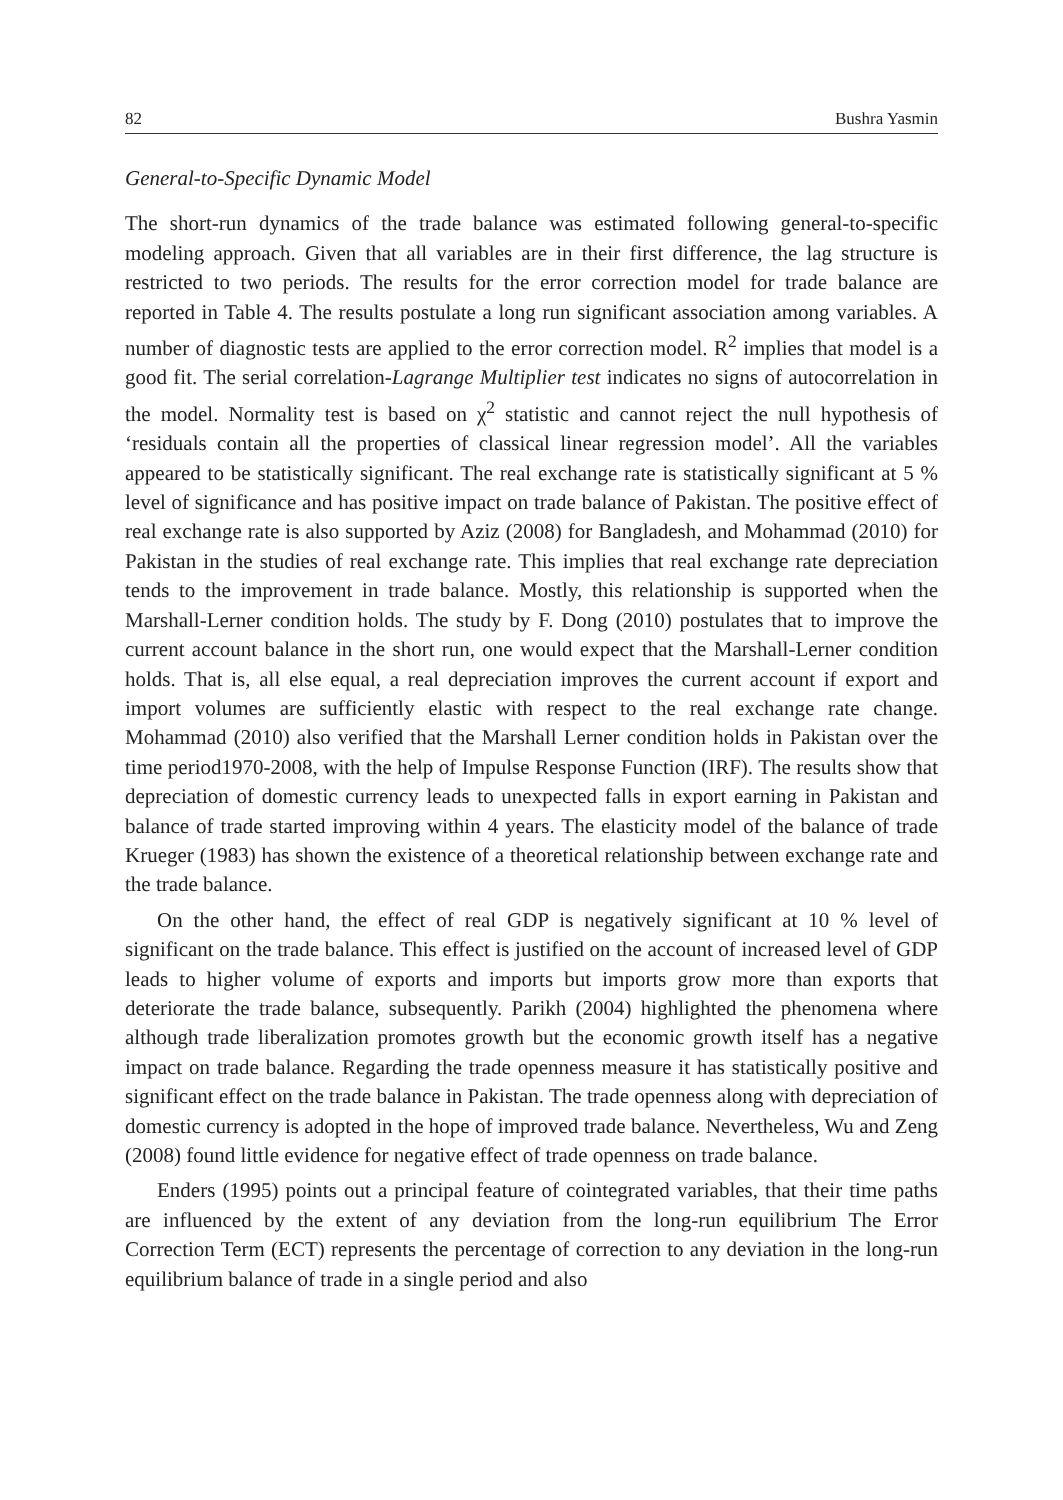82 Bushra Yasmin
General-to-Specific Dynamic Model
The short-run dynamics of the trade balance was estimated following general-to-specific modeling approach. Given that all variables are in their first difference, the lag structure is restricted to two periods. The results for the error correction model for trade balance are reported in Table 4. The results postulate a long run significant association among variables. A number of diagnostic tests are applied to the error correction model. R<sup>2</sup> implies that model is a good fit. The serial correlation-Lagrange Multiplier test indicates no signs of autocorrelation in the model. Normality test is based on χ<sup>2</sup> statistic and cannot reject the null hypothesis of ‘residuals contain all the properties of classical linear regression model’. All the variables appeared to be statistically significant. The real exchange rate is statistically significant at 5 % level of significance and has positive impact on trade balance of Pakistan. The positive effect of real exchange rate is also supported by Aziz (2008) for Bangladesh, and Mohammad (2010) for Pakistan in the studies of real exchange rate. This implies that real exchange rate depreciation tends to the improvement in trade balance. Mostly, this relationship is supported when the Marshall-Lerner condition holds. The study by F. Dong (2010) postulates that to improve the current account balance in the short run, one would expect that the Marshall-Lerner condition holds. That is, all else equal, a real depreciation improves the current account if export and import volumes are sufficiently elastic with respect to the real exchange rate change. Mohammad (2010) also verified that the Marshall Lerner condition holds in Pakistan over the time period1970-2008, with the help of Impulse Response Function (IRF). The results show that depreciation of domestic currency leads to unexpected falls in export earning in Pakistan and balance of trade started improving within 4 years. The elasticity model of the balance of trade Krueger (1983) has shown the existence of a theoretical relationship between exchange rate and the trade balance.
On the other hand, the effect of real GDP is negatively significant at 10 % level of significant on the trade balance. This effect is justified on the account of increased level of GDP leads to higher volume of exports and imports but imports grow more than exports that deteriorate the trade balance, subsequently. Parikh (2004) highlighted the phenomena where although trade liberalization promotes growth but the economic growth itself has a negative impact on trade balance. Regarding the trade openness measure it has statistically positive and significant effect on the trade balance in Pakistan. The trade openness along with depreciation of domestic currency is adopted in the hope of improved trade balance. Nevertheless, Wu and Zeng (2008) found little evidence for negative effect of trade openness on trade balance.
Enders (1995) points out a principal feature of cointegrated variables, that their time paths are influenced by the extent of any deviation from the long-run equilibrium The Error Correction Term (ECT) represents the percentage of correction to any deviation in the long-run equilibrium balance of trade in a single period and also